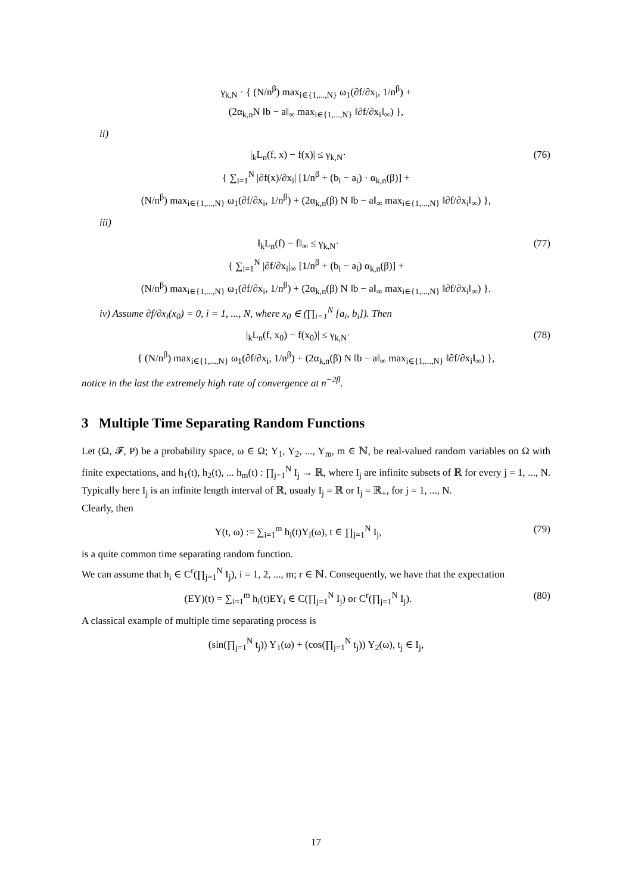γ<sub>k,N</sub> · { (N/n<sup>β</sup>) max<sub>i∈{1,...,N}</sub> ω<sub>1</sub>(∂f/∂x<sub>i</sub>, 1/n<sup>β</sup>) +
(2α<sub>k,n</sub>N ‖b − a‖<sub>∞</sub> max<sub>i∈{1,...,N}</sub> ‖∂f/∂x<sub>i</sub>‖<sub>∞</sub>) },
ii)
|<sub>k</sub>L<sub>n</sub>(f, x) − f(x)| ≤ γ<sub>k,N</sub>· (76)
{ ∑<sub>i=1</sub><sup>N</sup> |∂f(x)/∂x<sub>i</sub>| [1/n<sup>β</sup> + (b<sub>i</sub> − a<sub>i</sub>) · α<sub>k,n</sub>(β)] +
(N/n<sup>β</sup>) max<sub>i∈{1,...,N}</sub> ω<sub>1</sub>(∂f/∂x<sub>i</sub>, 1/n<sup>β</sup>) + (2α<sub>k,n</sub>(β) N ‖b − a‖<sub>∞</sub> max<sub>i∈{1,...,N}</sub> ‖∂f/∂x<sub>i</sub>‖<sub>∞</sub>) },
iii)
‖<sub>k</sub>L<sub>n</sub>(f) − f‖<sub>∞</sub> ≤ γ<sub>k,N</sub>· (77)
{ ∑<sub>i=1</sub><sup>N</sup> |∂f/∂x<sub>i</sub>|<sub>∞</sub> [1/n<sup>β</sup> + (b<sub>i</sub> − a<sub>i</sub>) α<sub>k,n</sub>(β)] +
(N/n<sup>β</sup>) max<sub>i∈{1,...,N}</sub> ω<sub>1</sub>(∂f/∂x<sub>i</sub>, 1/n<sup>β</sup>) + (2α<sub>k,n</sub>(β) N ‖b − a‖<sub>∞</sub> max<sub>i∈{1,...,N}</sub> ‖∂f/∂x<sub>i</sub>‖<sub>∞</sub>) }.
iv) Assume ∂f/∂x<sub>i</sub>(x<sub>0</sub>) = 0, i = 1, ..., N, where x<sub>0</sub> ∈ (∏<sub>i=1</sub><sup>N</sup> [a<sub>i</sub>, b<sub>i</sub>]). Then
|<sub>k</sub>L<sub>n</sub>(f, x<sub>0</sub>) − f(x<sub>0</sub>)| ≤ γ<sub>k,N</sub>· (78)
{ (N/n<sup>β</sup>) max<sub>i∈{1,...,N}</sub> ω<sub>1</sub>(∂f/∂x<sub>i</sub>, 1/n<sup>β</sup>) + (2α<sub>k,n</sub>(β) N ‖b − a‖<sub>∞</sub> max<sub>i∈{1,...,N}</sub> ‖∂f/∂x<sub>i</sub>‖<sub>∞</sub>) },
notice in the last the extremely high rate of convergence at n<sup>−2β</sup>.
3 Multiple Time Separating Random Functions
Let (Ω, 𝓕, P) be a probability space, ω ∈ Ω; Y<sub>1</sub>, Y<sub>2</sub>, ..., Y<sub>m</sub>, m ∈ ℕ, be real-valued random variables on Ω with finite expectations, and h<sub>1</sub>(t), h<sub>2</sub>(t), ... h<sub>m</sub>(t) : ∏<sub>j=1</sub><sup>N</sup> I<sub>j</sub> → ℝ, where I<sub>j</sub> are infinite subsets of ℝ for every j = 1, ..., N. Typically here I<sub>j</sub> is an infinite length interval of ℝ, usualy I<sub>j</sub> = ℝ or I<sub>j</sub> = ℝ<sub>+</sub>, for j = 1, ..., N.
Clearly, then
Y(t, ω) := ∑<sub>i=1</sub><sup>m</sup> h<sub>i</sub>(t)Y<sub>i</sub>(ω), t ∈ ∏<sub>j=1</sub><sup>N</sup> I<sub>j</sub>,
(79)
is a quite common time separating random function.
We can assume that h<sub>i</sub> ∈ C<sup>r</sup>(∏<sub>j=1</sub><sup>N</sup> I<sub>j</sub>), i = 1, 2, ..., m; r ∈ ℕ. Consequently, we have that the expectation
(EY)(t) = ∑<sub>i=1</sub><sup>m</sup> h<sub>i</sub>(t)EY<sub>i</sub> ∈ C(∏<sub>j=1</sub><sup>N</sup> I<sub>j</sub>) or C<sup>r</sup>(∏<sub>j=1</sub><sup>N</sup> I<sub>j</sub>).
(80)
A classical example of multiple time separating process is
(sin(∏<sub>j=1</sub><sup>N</sup> t<sub>j</sub>)) Y<sub>1</sub>(ω) + (cos(∏<sub>j=1</sub><sup>N</sup> t<sub>j</sub>)) Y<sub>2</sub>(ω), t<sub>j</sub> ∈ I<sub>j</sub>,
17